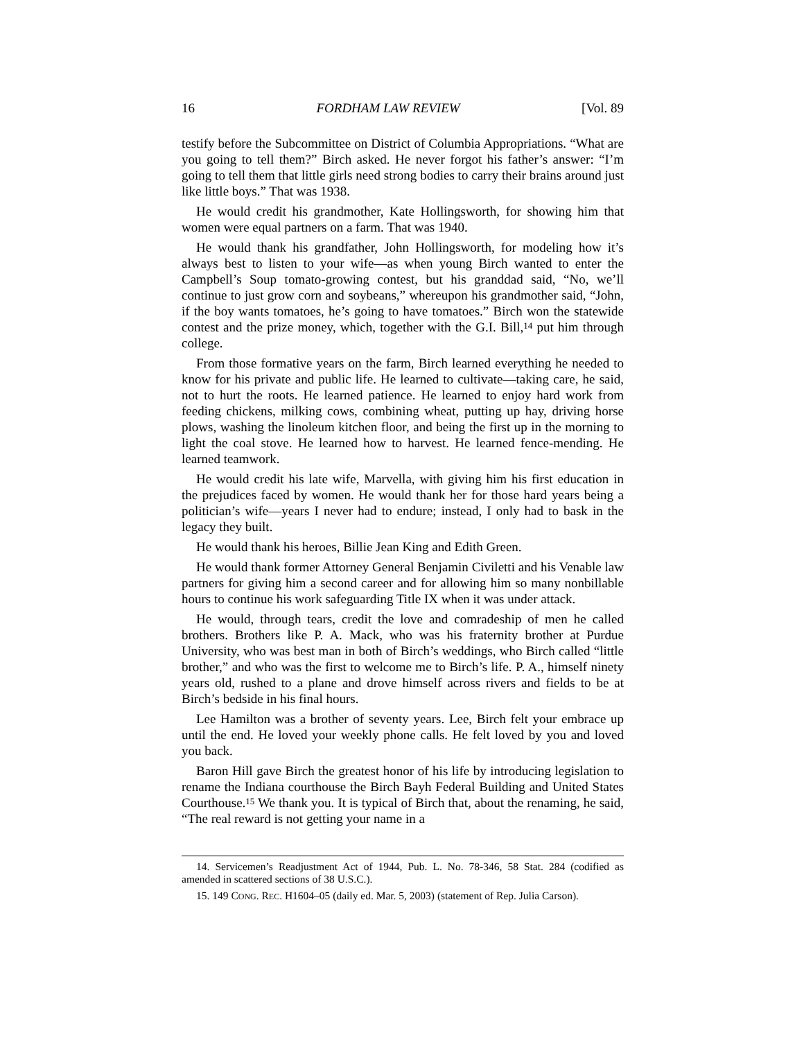16 FORDHAM LAW REVIEW [Vol. 89
testify before the Subcommittee on District of Columbia Appropriations. “What are you going to tell them?” Birch asked. He never forgot his father’s answer: “I’m going to tell them that little girls need strong bodies to carry their brains around just like little boys.” That was 1938.
He would credit his grandmother, Kate Hollingsworth, for showing him that women were equal partners on a farm. That was 1940.
He would thank his grandfather, John Hollingsworth, for modeling how it’s always best to listen to your wife—as when young Birch wanted to enter the Campbell’s Soup tomato-growing contest, but his granddad said, “No, we’ll continue to just grow corn and soybeans,” whereupon his grandmother said, “John, if the boy wants tomatoes, he’s going to have tomatoes.” Birch won the statewide contest and the prize money, which, together with the G.I. Bill,<sup>14</sup> put him through college.
From those formative years on the farm, Birch learned everything he needed to know for his private and public life. He learned to cultivate—taking care, he said, not to hurt the roots. He learned patience. He learned to enjoy hard work from feeding chickens, milking cows, combining wheat, putting up hay, driving horse plows, washing the linoleum kitchen floor, and being the first up in the morning to light the coal stove. He learned how to harvest. He learned fence-mending. He learned teamwork.
He would credit his late wife, Marvella, with giving him his first education in the prejudices faced by women. He would thank her for those hard years being a politician’s wife—years I never had to endure; instead, I only had to bask in the legacy they built.
He would thank his heroes, Billie Jean King and Edith Green.
He would thank former Attorney General Benjamin Civiletti and his Venable law partners for giving him a second career and for allowing him so many nonbillable hours to continue his work safeguarding Title IX when it was under attack.
He would, through tears, credit the love and comradeship of men he called brothers. Brothers like P. A. Mack, who was his fraternity brother at Purdue University, who was best man in both of Birch’s weddings, who Birch called “little brother,” and who was the first to welcome me to Birch’s life. P. A., himself ninety years old, rushed to a plane and drove himself across rivers and fields to be at Birch’s bedside in his final hours.
Lee Hamilton was a brother of seventy years. Lee, Birch felt your embrace up until the end. He loved your weekly phone calls. He felt loved by you and loved you back.
Baron Hill gave Birch the greatest honor of his life by introducing legislation to rename the Indiana courthouse the Birch Bayh Federal Building and United States Courthouse.<sup>15</sup> We thank you. It is typical of Birch that, about the renaming, he said, “The real reward is not getting your name in a
14. Servicemen’s Readjustment Act of 1944, Pub. L. No. 78-346, 58 Stat. 284 (codified as amended in scattered sections of 38 U.S.C.).
15. 149 CONG. REC. H1604–05 (daily ed. Mar. 5, 2003) (statement of Rep. Julia Carson).